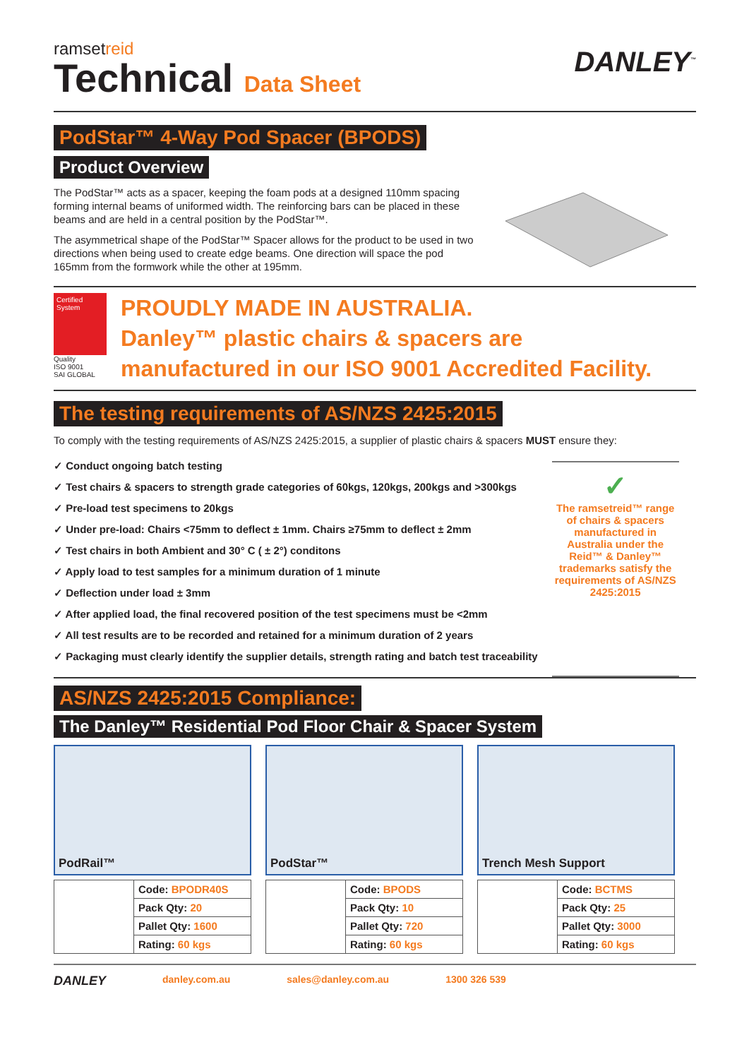ramsetreid
Technical Data Sheet
DANLEY<sup>™</sup>
PodStar™ 4-Way Pod Spacer (BPODS)
Product Overview
The PodStar™ acts as a spacer, keeping the foam pods at a designed 110mm spacing forming internal beams of uniformed width. The reinforcing bars can be placed in these beams and are held in a central position by the PodStar™.
The asymmetrical shape of the PodStar™ Spacer allows for the product to be used in two directions when being used to create edge beams. One direction will space the pod 165mm from the formwork while the other at 195mm.
Certified System
Quality
ISO 9001
SAI GLOBAL
PROUDLY MADE IN AUSTRALIA.
Danley™ plastic chairs & spacers are
manufactured in our ISO 9001 Accredited Facility.
The testing requirements of AS/NZS 2425:2015
To comply with the testing requirements of AS/NZS 2425:2015, a supplier of plastic chairs & spacers MUST ensure they:
✓ Conduct ongoing batch testing
✓ Test chairs & spacers to strength grade categories of 60kgs, 120kgs, 200kgs and >300kgs
✓ Pre-load test specimens to 20kgs
✓ Under pre-load: Chairs <75mm to deflect ± 1mm. Chairs ≥75mm to deflect ± 2mm
✓ Test chairs in both Ambient and 30° C ( ± 2°) conditons
✓ Apply load to test samples for a minimum duration of 1 minute
✓ Deflection under load ± 3mm
✓ After applied load, the final recovered position of the test specimens must be <2mm
✓ All test results are to be recorded and retained for a minimum duration of 2 years
✓ Packaging must clearly identify the supplier details, strength rating and batch test traceability
✓
The ramsetreid™ range of chairs & spacers manufactured in Australia under the Reid™ & Danley™ trademarks satisfy the requirements of AS/NZS 2425:2015
AS/NZS 2425:2015 Compliance:
The Danley™ Residential Pod Floor Chair & Spacer System
PodRail™
| | Code: BPODR40S |
| | Pack Qty: 20 |
| | Pallet Qty: 1600 |
| | Rating: 60 kgs |
PodStar™
| | Code: BPODS |
| | Pack Qty: 10 |
| | Pallet Qty: 720 |
| | Rating: 60 kgs |
Trench Mesh Support
| | Code: BCTMS |
| | Pack Qty: 25 |
| | Pallet Qty: 3000 |
| | Rating: 60 kgs |
DANLEY danley.com.au sales@danley.com.au 1300 326 539